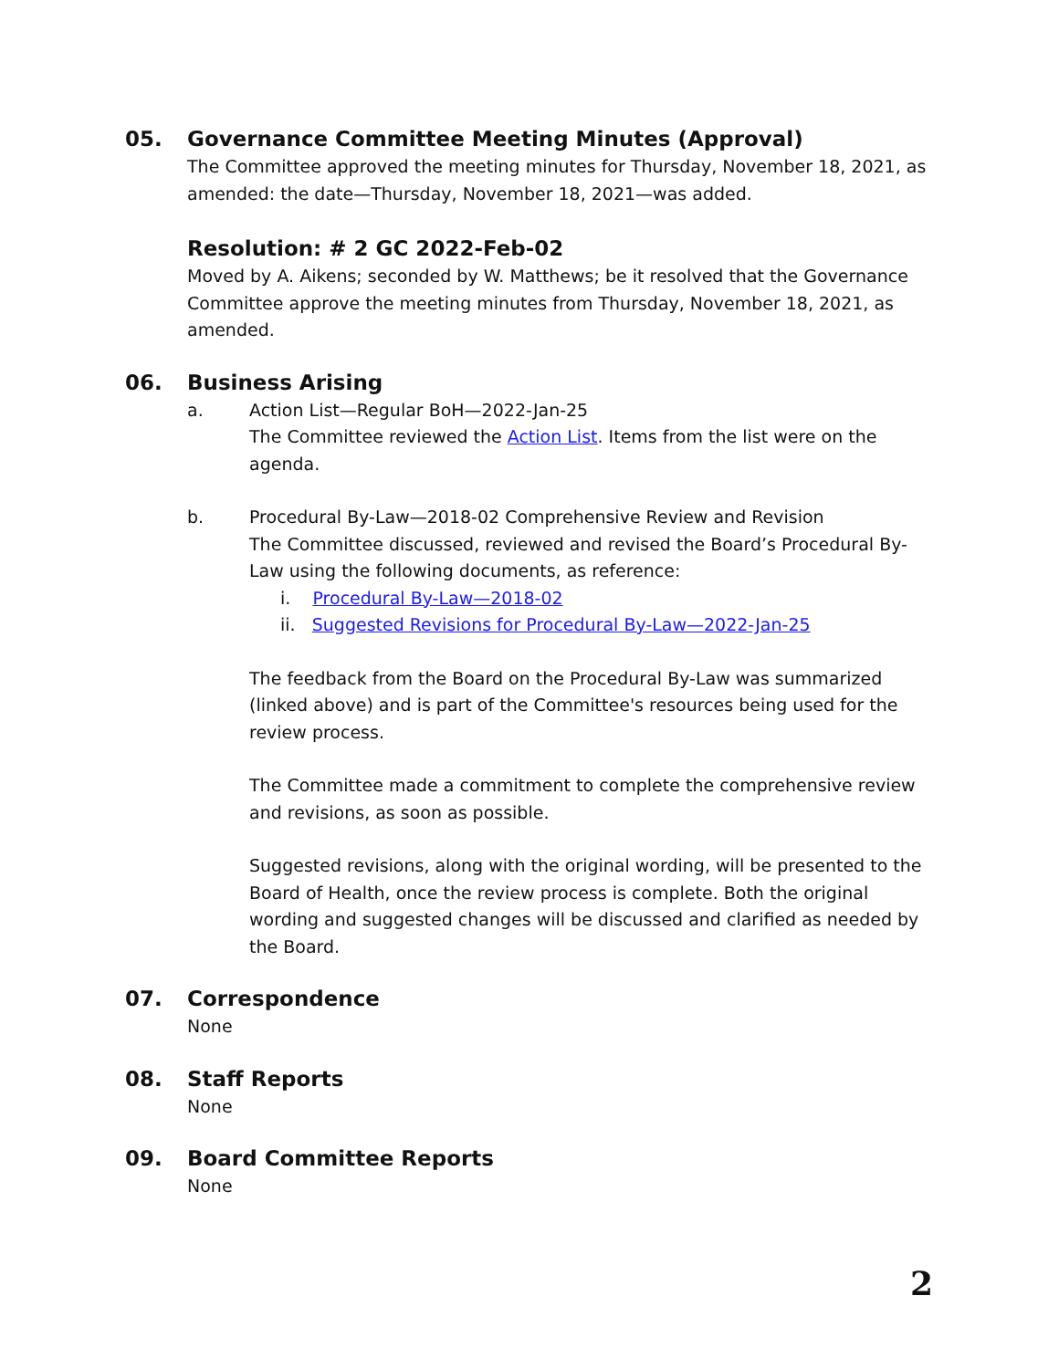05.
Governance Committee Meeting Minutes (Approval)
The Committee approved the meeting minutes for Thursday, November 18, 2021, as amended: the date—Thursday, November 18, 2021—was added.
Resolution: # 2 GC 2022-Feb-02
Moved by A. Aikens; seconded by W. Matthews; be it resolved that the Governance Committee approve the meeting minutes from Thursday, November 18, 2021, as amended.
06.
Business Arising
a. Action List—Regular BoH—2022-Jan-25
The Committee reviewed the Action List. Items from the list were on the agenda.
b. Procedural By-Law—2018-02 Comprehensive Review and Revision
The Committee discussed, reviewed and revised the Board’s Procedural By-Law using the following documents, as reference:
i. Procedural By-Law—2018-02
ii. Suggested Revisions for Procedural By-Law—2022-Jan-25
The feedback from the Board on the Procedural By-Law was summarized (linked above) and is part of the Committee's resources being used for the review process.
The Committee made a commitment to complete the comprehensive review and revisions, as soon as possible.
Suggested revisions, along with the original wording, will be presented to the Board of Health, once the review process is complete. Both the original wording and suggested changes will be discussed and clarified as needed by the Board.
07.
Correspondence
None
08.
Staff Reports
None
09.
Board Committee Reports
None
2